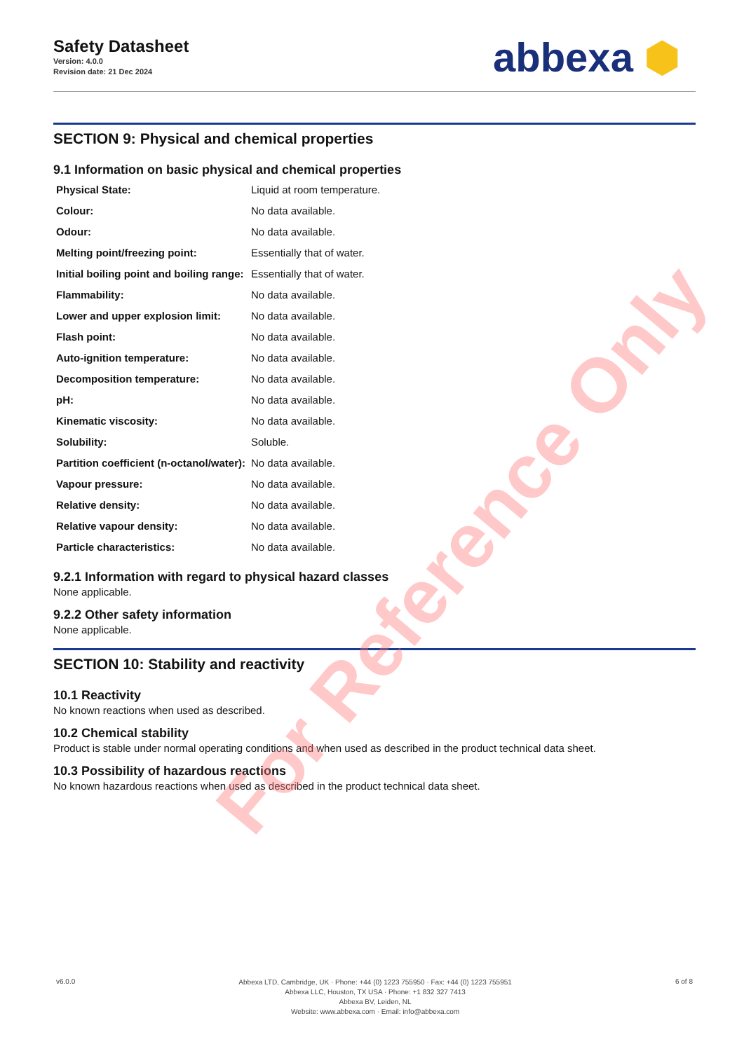Safety Datasheet
Version: 4.0.0
Revision date: 21 Dec 2024
abbexa ⬢
SECTION 9: Physical and chemical properties
9.1 Information on basic physical and chemical properties
| Physical State: | Liquid at room temperature. |
| Colour: | No data available. |
| Odour: | No data available. |
| Melting point/freezing point: | Essentially that of water. |
| Initial boiling point and boiling range: | Essentially that of water. |
| Flammability: | No data available. |
| Lower and upper explosion limit: | No data available. |
| Flash point: | No data available. |
| Auto-ignition temperature: | No data available. |
| Decomposition temperature: | No data available. |
| pH: | No data available. |
| Kinematic viscosity: | No data available. |
| Solubility: | Soluble. |
| Partition coefficient (n-octanol/water): | No data available. |
| Vapour pressure: | No data available. |
| Relative density: | No data available. |
| Relative vapour density: | No data available. |
| Particle characteristics: | No data available. |
9.2.1 Information with regard to physical hazard classes
None applicable.
9.2.2 Other safety information
None applicable.
SECTION 10: Stability and reactivity
10.1 Reactivity
No known reactions when used as described.
10.2 Chemical stability
Product is stable under normal operating conditions and when used as described in the product technical data sheet.
10.3 Possibility of hazardous reactions
No known hazardous reactions when used as described in the product technical data sheet.
For Reference Only
v6.0.0
Abbexa LTD, Cambridge, UK · Phone: +44 (0) 1223 755950 · Fax: +44 (0) 1223 755951
Abbexa LLC, Houston, TX USA · Phone: +1 832 327 7413
Abbexa BV, Leiden, NL
Website: www.abbexa.com · Email: info@abbexa.com
6 of 8